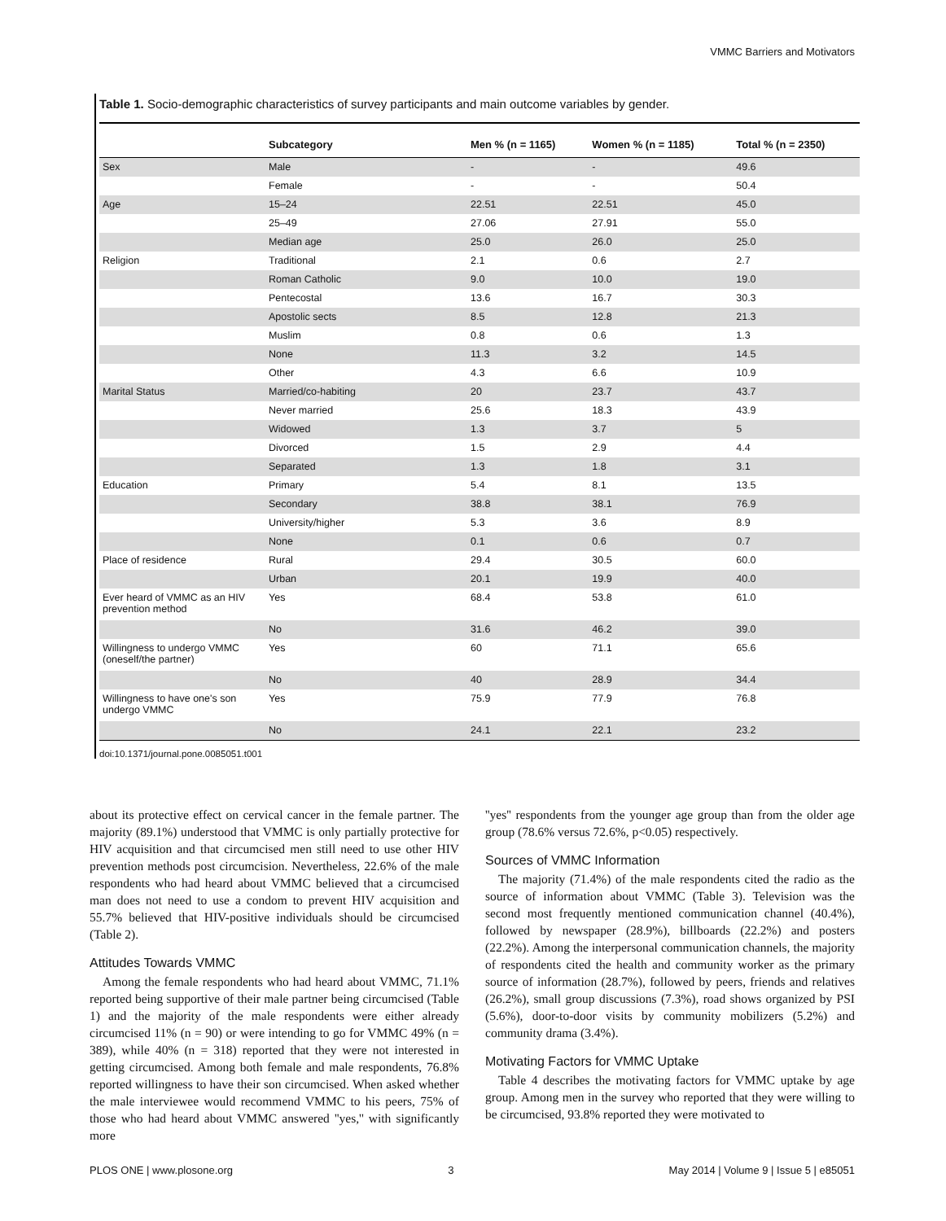VMMC Barriers and Motivators
Table 1. Socio-demographic characteristics of survey participants and main outcome variables by gender.
| | Subcategory | Men % (n = 1165) | Women % (n = 1185) | Total % (n = 2350) |
| --- | --- | --- | --- | --- |
| Sex | Male | - | - | 49.6 |
| | Female | - | - | 50.4 |
| Age | 15–24 | 22.51 | 22.51 | 45.0 |
| | 25–49 | 27.06 | 27.91 | 55.0 |
| | Median age | 25.0 | 26.0 | 25.0 |
| Religion | Traditional | 2.1 | 0.6 | 2.7 |
| | Roman Catholic | 9.0 | 10.0 | 19.0 |
| | Pentecostal | 13.6 | 16.7 | 30.3 |
| | Apostolic sects | 8.5 | 12.8 | 21.3 |
| | Muslim | 0.8 | 0.6 | 1.3 |
| | None | 11.3 | 3.2 | 14.5 |
| | Other | 4.3 | 6.6 | 10.9 |
| Marital Status | Married/co-habiting | 20 | 23.7 | 43.7 |
| | Never married | 25.6 | 18.3 | 43.9 |
| | Widowed | 1.3 | 3.7 | 5 |
| | Divorced | 1.5 | 2.9 | 4.4 |
| | Separated | 1.3 | 1.8 | 3.1 |
| Education | Primary | 5.4 | 8.1 | 13.5 |
| | Secondary | 38.8 | 38.1 | 76.9 |
| | University/higher | 5.3 | 3.6 | 8.9 |
| | None | 0.1 | 0.6 | 0.7 |
| Place of residence | Rural | 29.4 | 30.5 | 60.0 |
| | Urban | 20.1 | 19.9 | 40.0 |
| Ever heard of VMMC as an HIV prevention method | Yes | 68.4 | 53.8 | 61.0 |
| | No | 31.6 | 46.2 | 39.0 |
| Willingness to undergo VMMC (oneself/the partner) | Yes | 60 | 71.1 | 65.6 |
| | No | 40 | 28.9 | 34.4 |
| Willingness to have one's son undergo VMMC | Yes | 75.9 | 77.9 | 76.8 |
| | No | 24.1 | 22.1 | 23.2 |
doi:10.1371/journal.pone.0085051.t001
about its protective effect on cervical cancer in the female partner. The majority (89.1%) understood that VMMC is only partially protective for HIV acquisition and that circumcised men still need to use other HIV prevention methods post circumcision. Nevertheless, 22.6% of the male respondents who had heard about VMMC believed that a circumcised man does not need to use a condom to prevent HIV acquisition and 55.7% believed that HIV-positive individuals should be circumcised (Table 2).
Attitudes Towards VMMC
Among the female respondents who had heard about VMMC, 71.1% reported being supportive of their male partner being circumcised (Table 1) and the majority of the male respondents were either already circumcised 11% (n = 90) or were intending to go for VMMC 49% (n = 389), while 40% (n = 318) reported that they were not interested in getting circumcised. Among both female and male respondents, 76.8% reported willingness to have their son circumcised. When asked whether the male interviewee would recommend VMMC to his peers, 75% of those who had heard about VMMC answered ''yes,'' with significantly more
''yes'' respondents from the younger age group than from the older age group (78.6% versus 72.6%, p<0.05) respectively.
Sources of VMMC Information
The majority (71.4%) of the male respondents cited the radio as the source of information about VMMC (Table 3). Television was the second most frequently mentioned communication channel (40.4%), followed by newspaper (28.9%), billboards (22.2%) and posters (22.2%). Among the interpersonal communication channels, the majority of respondents cited the health and community worker as the primary source of information (28.7%), followed by peers, friends and relatives (26.2%), small group discussions (7.3%), road shows organized by PSI (5.6%), door-to-door visits by community mobilizers (5.2%) and community drama (3.4%).
Motivating Factors for VMMC Uptake
Table 4 describes the motivating factors for VMMC uptake by age group. Among men in the survey who reported that they were willing to be circumcised, 93.8% reported they were motivated to
PLOS ONE | www.plosone.org 3 May 2014 | Volume 9 | Issue 5 | e85051